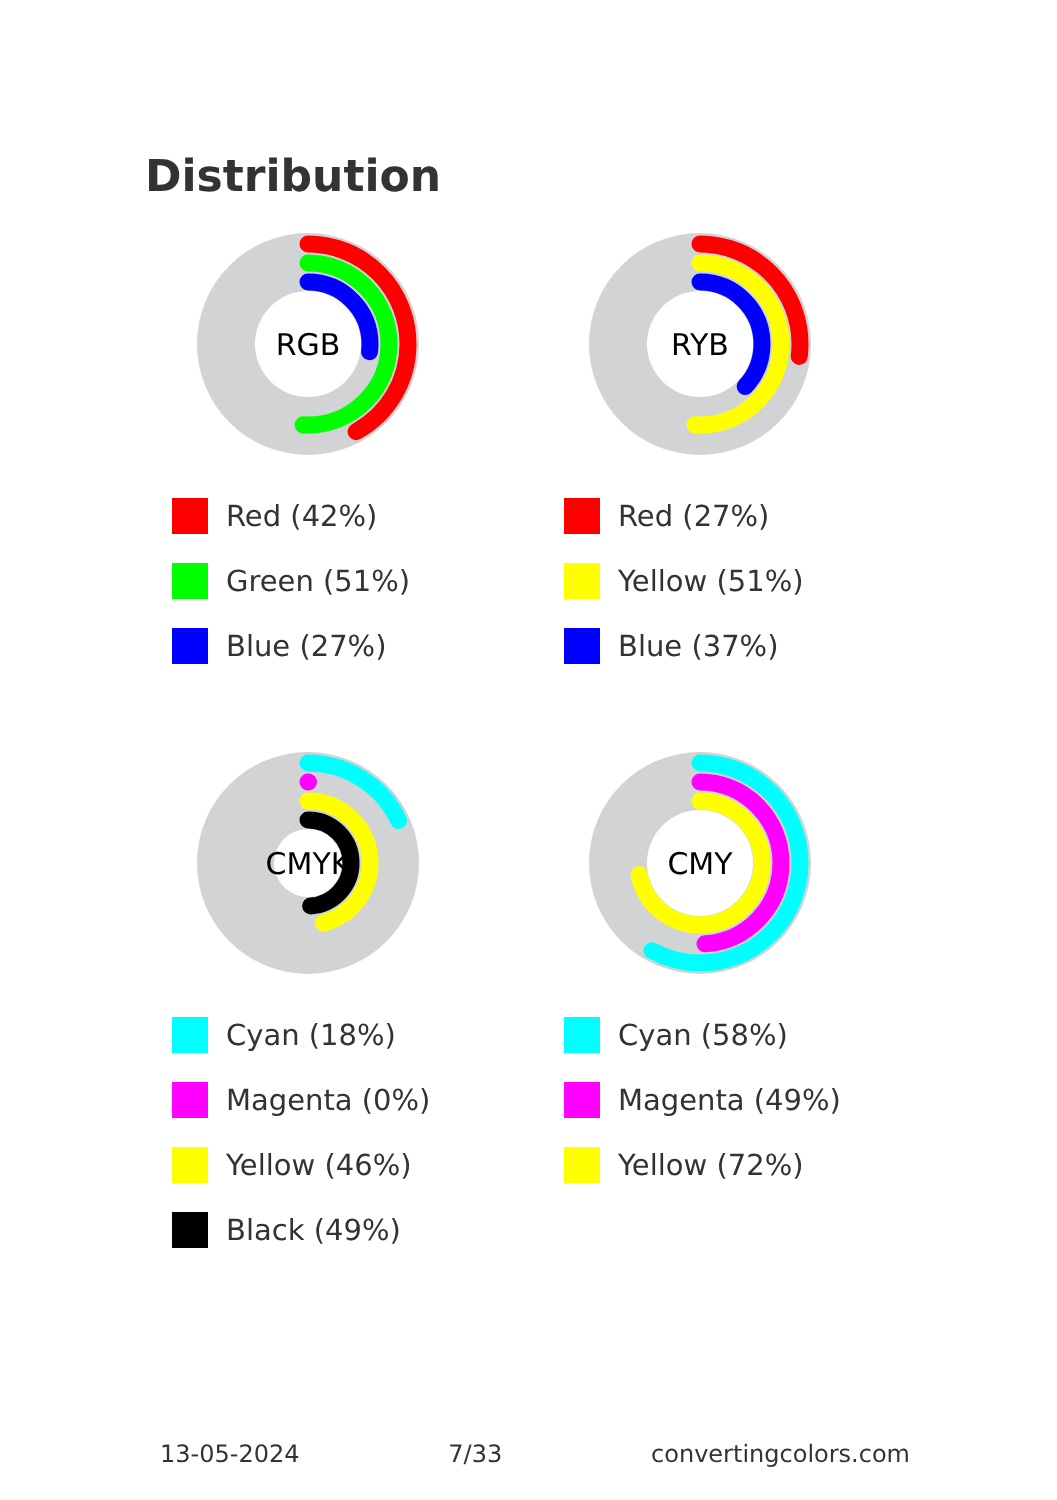Distribution
RGB
Red (42%)
Green (51%)
Blue (27%)
RYB
Red (27%)
Yellow (51%)
Blue (37%)
CMYK
Cyan (18%)
Magenta (0%)
Yellow (46%)
Black (49%)
CMY
Cyan (58%)
Magenta (49%)
Yellow (72%)
13-05-2024 7/33 convertingcolors.com